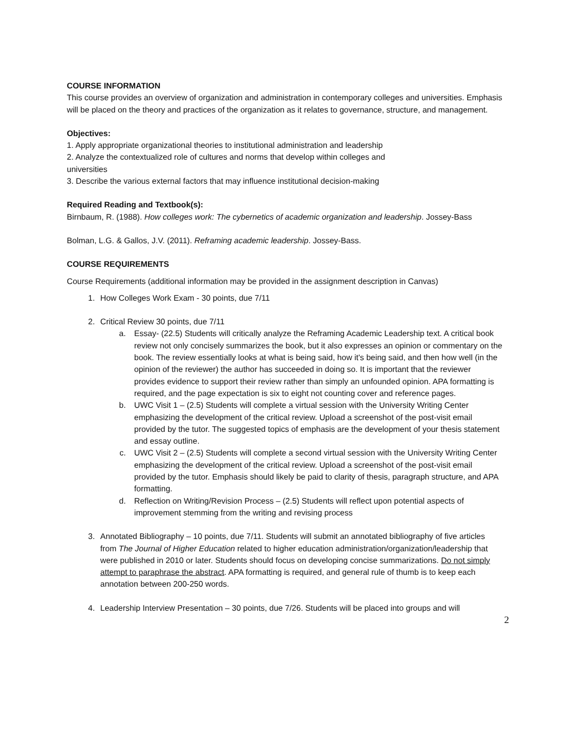COURSE INFORMATION
This course provides an overview of organization and administration in contemporary colleges and universities. Emphasis will be placed on the theory and practices of the organization as it relates to governance, structure, and management.
Objectives:
1. Apply appropriate organizational theories to institutional administration and leadership
2. Analyze the contextualized role of cultures and norms that develop within colleges and
universities
3. Describe the various external factors that may influence institutional decision-making
Required Reading and Textbook(s):
Birnbaum, R. (1988). How colleges work: The cybernetics of academic organization and leadership. Jossey-Bass
Bolman, L.G. & Gallos, J.V. (2011). Reframing academic leadership. Jossey-Bass.
COURSE REQUIREMENTS
Course Requirements (additional information may be provided in the assignment description in Canvas)
1. How Colleges Work Exam - 30 points, due 7/11
2. Critical Review 30 points, due 7/11
a. Essay- (22.5) Students will critically analyze the Reframing Academic Leadership text. A critical book review not only concisely summarizes the book, but it also expresses an opinion or commentary on the book. The review essentially looks at what is being said, how it's being said, and then how well (in the opinion of the reviewer) the author has succeeded in doing so. It is important that the reviewer provides evidence to support their review rather than simply an unfounded opinion. APA formatting is required, and the page expectation is six to eight not counting cover and reference pages.
b. UWC Visit 1 – (2.5) Students will complete a virtual session with the University Writing Center emphasizing the development of the critical review. Upload a screenshot of the post-visit email provided by the tutor. The suggested topics of emphasis are the development of your thesis statement and essay outline.
c. UWC Visit 2 – (2.5) Students will complete a second virtual session with the University Writing Center emphasizing the development of the critical review. Upload a screenshot of the post-visit email provided by the tutor. Emphasis should likely be paid to clarity of thesis, paragraph structure, and APA formatting.
d. Reflection on Writing/Revision Process – (2.5) Students will reflect upon potential aspects of improvement stemming from the writing and revising process
3. Annotated Bibliography – 10 points, due 7/11. Students will submit an annotated bibliography of five articles from The Journal of Higher Education related to higher education administration/organization/leadership that were published in 2010 or later. Students should focus on developing concise summarizations. Do not simply attempt to paraphrase the abstract. APA formatting is required, and general rule of thumb is to keep each annotation between 200-250 words.
4. Leadership Interview Presentation – 30 points, due 7/26. Students will be placed into groups and will
2